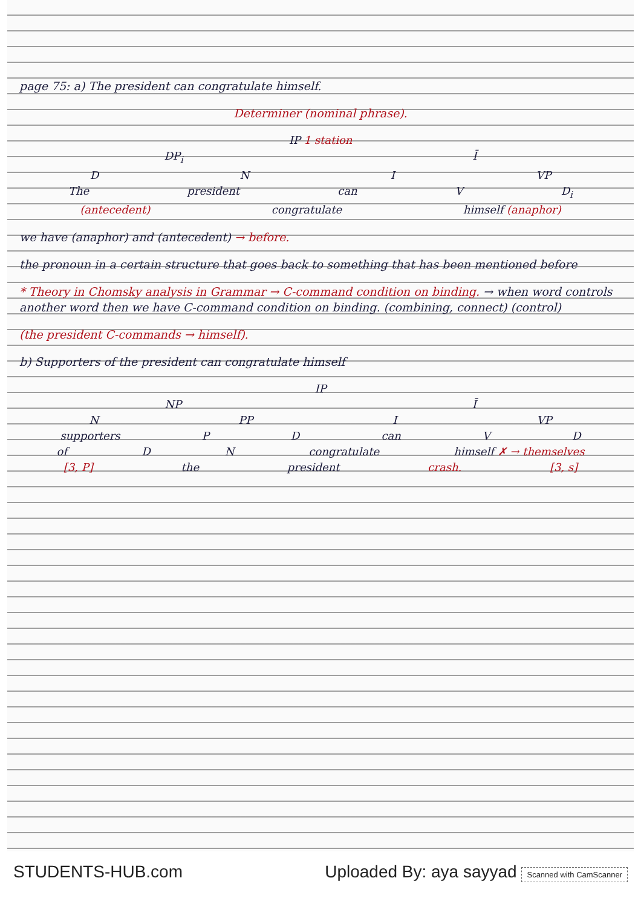page 75: a) The president can congratulate himself.
Determiner (nominal phrase).
IP 1 station
DP<sub>i</sub> Ī
D N I VP
The president can V D<sub>i</sub>
(antecedent) congratulate himself (anaphor)
we have (anaphor) and (antecedent) → before.
the pronoun in a certain structure that goes back to something that has been mentioned before
* Theory in Chomsky analysis in Grammar → C-command condition on binding. → when word controls another word then we have C-command condition on binding. (combining, connect) (control)
(the president C-commands → himself).
b) Supporters of the president can congratulate himself
IP
NP Ī
N PP I VP
supporters P D can V D
of D N congratulate himself ✗ → themselves
[3, P] the president crash. [3, s]
STUDENTS-HUB.com Uploaded By: aya sayyad Scanned with CamScanner